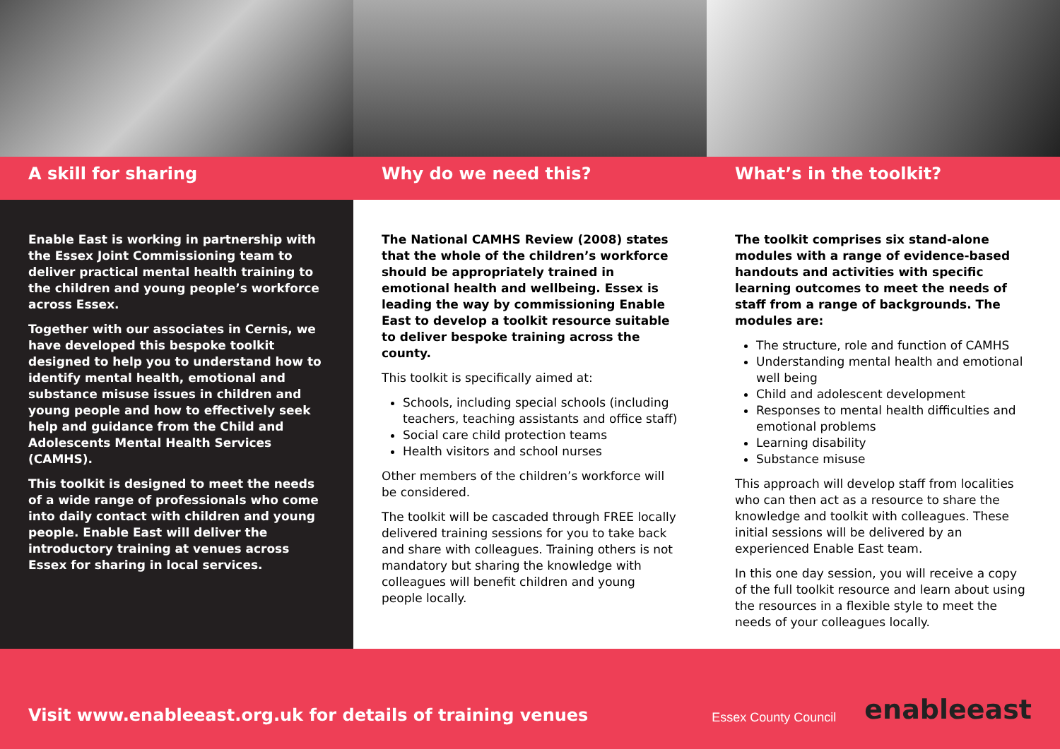A skill for sharing Why do we need this? What’s in the toolkit?
Enable East is working in partnership with the Essex Joint Commissioning team to deliver practical mental health training to the children and young people’s workforce across Essex.
Together with our associates in Cernis, we have developed this bespoke toolkit designed to help you to understand how to identify mental health, emotional and substance misuse issues in children and young people and how to effectively seek help and guidance from the Child and Adolescents Mental Health Services (CAMHS).
This toolkit is designed to meet the needs of a wide range of professionals who come into daily contact with children and young people. Enable East will deliver the introductory training at venues across Essex for sharing in local services.
The National CAMHS Review (2008) states that the whole of the children’s workforce should be appropriately trained in emotional health and wellbeing. Essex is leading the way by commissioning Enable East to develop a toolkit resource suitable to deliver bespoke training across the county.
This toolkit is specifically aimed at:
Schools, including special schools (including teachers, teaching assistants and office staff)
Social care child protection teams
Health visitors and school nurses
Other members of the children’s workforce will be considered.
The toolkit will be cascaded through FREE locally delivered training sessions for you to take back and share with colleagues. Training others is not mandatory but sharing the knowledge with colleagues will benefit children and young people locally.
The toolkit comprises six stand-alone modules with a range of evidence-based handouts and activities with specific learning outcomes to meet the needs of staff from a range of backgrounds. The modules are:
The structure, role and function of CAMHS
Understanding mental health and emotional well being
Child and adolescent development
Responses to mental health difficulties and emotional problems
Learning disability
Substance misuse
This approach will develop staff from localities who can then act as a resource to share the knowledge and toolkit with colleagues. These initial sessions will be delivered by an experienced Enable East team.
In this one day session, you will receive a copy of the full toolkit resource and learn about using the resources in a flexible style to meet the needs of your colleagues locally.
Visit www.enableeast.org.uk for details of training venues
Essex County Council
enableeast